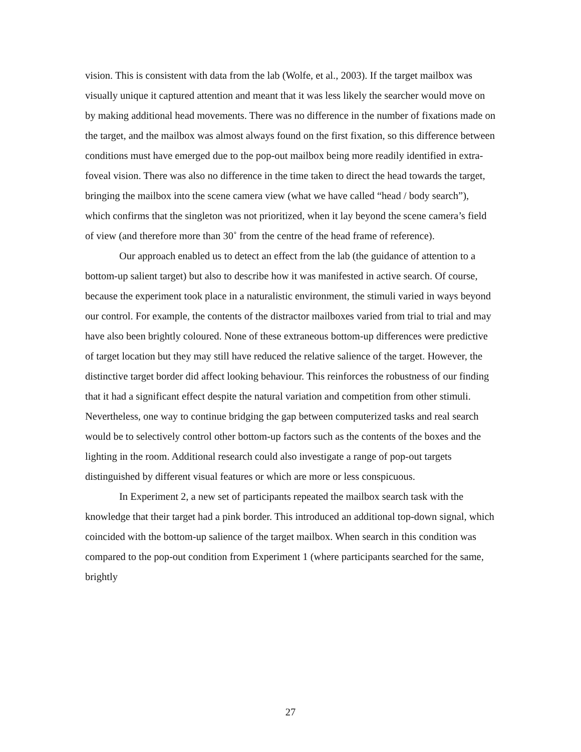vision. This is consistent with data from the lab (Wolfe, et al., 2003). If the target mailbox was visually unique it captured attention and meant that it was less likely the searcher would move on by making additional head movements. There was no difference in the number of fixations made on the target, and the mailbox was almost always found on the first fixation, so this difference between conditions must have emerged due to the pop-out mailbox being more readily identified in extra-foveal vision. There was also no difference in the time taken to direct the head towards the target, bringing the mailbox into the scene camera view (what we have called “head / body search”), which confirms that the singleton was not prioritized, when it lay beyond the scene camera’s field of view (and therefore more than 30˚ from the centre of the head frame of reference).
Our approach enabled us to detect an effect from the lab (the guidance of attention to a bottom-up salient target) but also to describe how it was manifested in active search. Of course, because the experiment took place in a naturalistic environment, the stimuli varied in ways beyond our control. For example, the contents of the distractor mailboxes varied from trial to trial and may have also been brightly coloured. None of these extraneous bottom-up differences were predictive of target location but they may still have reduced the relative salience of the target. However, the distinctive target border did affect looking behaviour. This reinforces the robustness of our finding that it had a significant effect despite the natural variation and competition from other stimuli. Nevertheless, one way to continue bridging the gap between computerized tasks and real search would be to selectively control other bottom-up factors such as the contents of the boxes and the lighting in the room. Additional research could also investigate a range of pop-out targets distinguished by different visual features or which are more or less conspicuous.
In Experiment 2, a new set of participants repeated the mailbox search task with the knowledge that their target had a pink border. This introduced an additional top-down signal, which coincided with the bottom-up salience of the target mailbox. When search in this condition was compared to the pop-out condition from Experiment 1 (where participants searched for the same, brightly
27